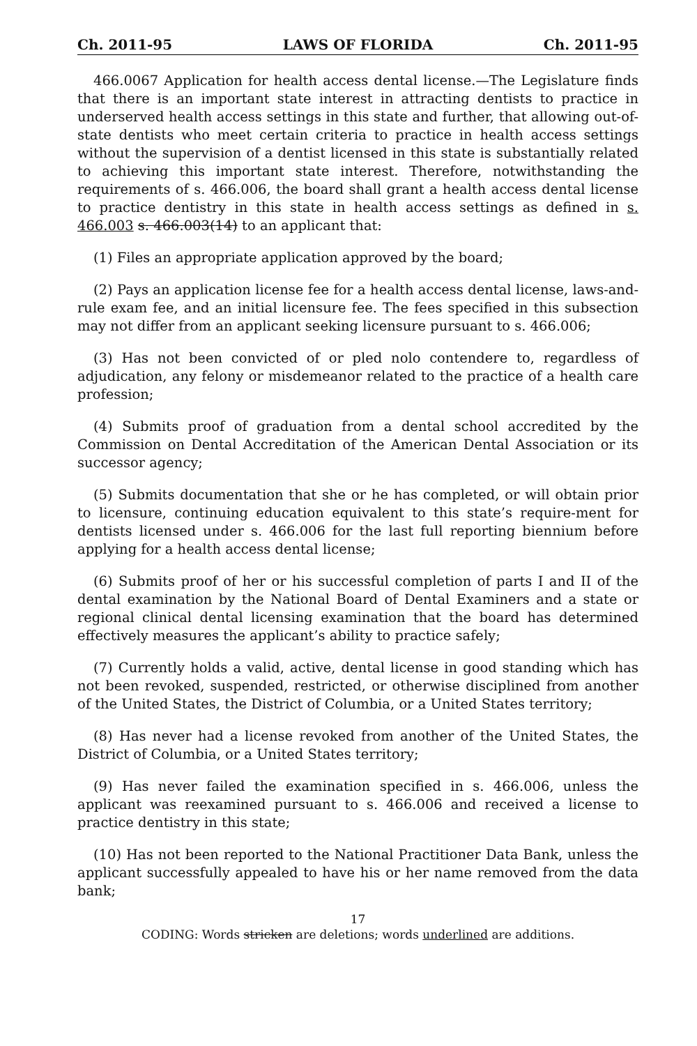Ch. 2011-95 LAWS OF FLORIDA Ch. 2011-95
466.0067 Application for health access dental license.—The Legislature finds that there is an important state interest in attracting dentists to practice in underserved health access settings in this state and further, that allowing out-of-state dentists who meet certain criteria to practice in health access settings without the supervision of a dentist licensed in this state is substantially related to achieving this important state interest. Therefore, notwithstanding the requirements of s. 466.006, the board shall grant a health access dental license to practice dentistry in this state in health access settings as defined in s. 466.003 s. 466.003(14) to an applicant that:
(1) Files an appropriate application approved by the board;
(2) Pays an application license fee for a health access dental license, laws-and-rule exam fee, and an initial licensure fee. The fees specified in this subsection may not differ from an applicant seeking licensure pursuant to s. 466.006;
(3) Has not been convicted of or pled nolo contendere to, regardless of adjudication, any felony or misdemeanor related to the practice of a health care profession;
(4) Submits proof of graduation from a dental school accredited by the Commission on Dental Accreditation of the American Dental Association or its successor agency;
(5) Submits documentation that she or he has completed, or will obtain prior to licensure, continuing education equivalent to this state’s require-ment for dentists licensed under s. 466.006 for the last full reporting biennium before applying for a health access dental license;
(6) Submits proof of her or his successful completion of parts I and II of the dental examination by the National Board of Dental Examiners and a state or regional clinical dental licensing examination that the board has determined effectively measures the applicant’s ability to practice safely;
(7) Currently holds a valid, active, dental license in good standing which has not been revoked, suspended, restricted, or otherwise disciplined from another of the United States, the District of Columbia, or a United States territory;
(8) Has never had a license revoked from another of the United States, the District of Columbia, or a United States territory;
(9) Has never failed the examination specified in s. 466.006, unless the applicant was reexamined pursuant to s. 466.006 and received a license to practice dentistry in this state;
(10) Has not been reported to the National Practitioner Data Bank, unless the applicant successfully appealed to have his or her name removed from the data bank;
17
CODING: Words stricken are deletions; words underlined are additions.